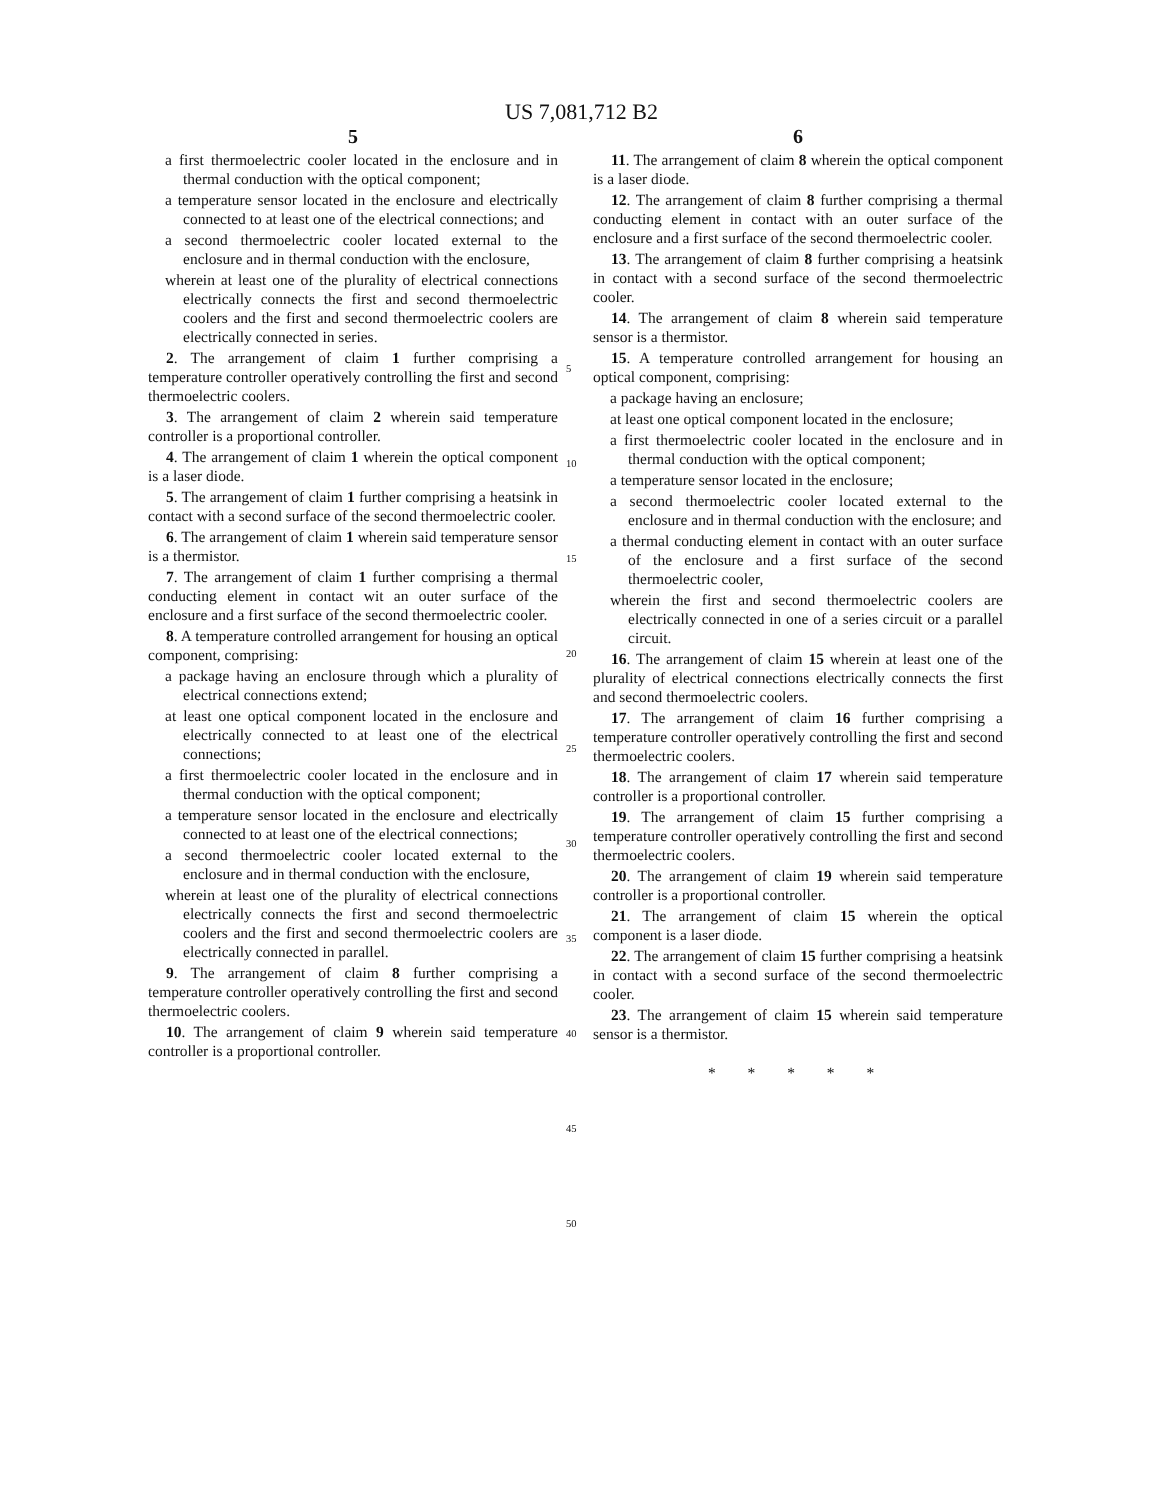US 7,081,712 B2
5
a first thermoelectric cooler located in the enclosure and in thermal conduction with the optical component;
a temperature sensor located in the enclosure and electrically connected to at least one of the electrical connections; and
a second thermoelectric cooler located external to the enclosure and in thermal conduction with the enclosure,
wherein at least one of the plurality of electrical connections electrically connects the first and second thermoelectric coolers and the first and second thermoelectric coolers are electrically connected in series.
2. The arrangement of claim 1 further comprising a temperature controller operatively controlling the first and second thermoelectric coolers.
3. The arrangement of claim 2 wherein said temperature controller is a proportional controller.
4. The arrangement of claim 1 wherein the optical component is a laser diode.
5. The arrangement of claim 1 further comprising a heatsink in contact with a second surface of the second thermoelectric cooler.
6. The arrangement of claim 1 wherein said temperature sensor is a thermistor.
7. The arrangement of claim 1 further comprising a thermal conducting element in contact wit an outer surface of the enclosure and a first surface of the second thermoelectric cooler.
8. A temperature controlled arrangement for housing an optical component, comprising:
a package having an enclosure through which a plurality of electrical connections extend;
at least one optical component located in the enclosure and electrically connected to at least one of the electrical connections;
a first thermoelectric cooler located in the enclosure and in thermal conduction with the optical component;
a temperature sensor located in the enclosure and electrically connected to at least one of the electrical connections;
a second thermoelectric cooler located external to the enclosure and in thermal conduction with the enclosure,
wherein at least one of the plurality of electrical connections electrically connects the first and second thermoelectric coolers and the first and second thermoelectric coolers are electrically connected in parallel.
9. The arrangement of claim 8 further comprising a temperature controller operatively controlling the first and second thermoelectric coolers.
10. The arrangement of claim 9 wherein said temperature controller is a proportional controller.
5
10
15
20
25
30
35
40
45
50
6
11. The arrangement of claim 8 wherein the optical component is a laser diode.
12. The arrangement of claim 8 further comprising a thermal conducting element in contact with an outer surface of the enclosure and a first surface of the second thermoelectric cooler.
13. The arrangement of claim 8 further comprising a heatsink in contact with a second surface of the second thermoelectric cooler.
14. The arrangement of claim 8 wherein said temperature sensor is a thermistor.
15. A temperature controlled arrangement for housing an optical component, comprising:
a package having an enclosure;
at least one optical component located in the enclosure;
a first thermoelectric cooler located in the enclosure and in thermal conduction with the optical component;
a temperature sensor located in the enclosure;
a second thermoelectric cooler located external to the enclosure and in thermal conduction with the enclosure; and
a thermal conducting element in contact with an outer surface of the enclosure and a first surface of the second thermoelectric cooler,
wherein the first and second thermoelectric coolers are electrically connected in one of a series circuit or a parallel circuit.
16. The arrangement of claim 15 wherein at least one of the plurality of electrical connections electrically connects the first and second thermoelectric coolers.
17. The arrangement of claim 16 further comprising a temperature controller operatively controlling the first and second thermoelectric coolers.
18. The arrangement of claim 17 wherein said temperature controller is a proportional controller.
19. The arrangement of claim 15 further comprising a temperature controller operatively controlling the first and second thermoelectric coolers.
20. The arrangement of claim 19 wherein said temperature controller is a proportional controller.
21. The arrangement of claim 15 wherein the optical component is a laser diode.
22. The arrangement of claim 15 further comprising a heatsink in contact with a second surface of the second thermoelectric cooler.
23. The arrangement of claim 15 wherein said temperature sensor is a thermistor.
* * * * *